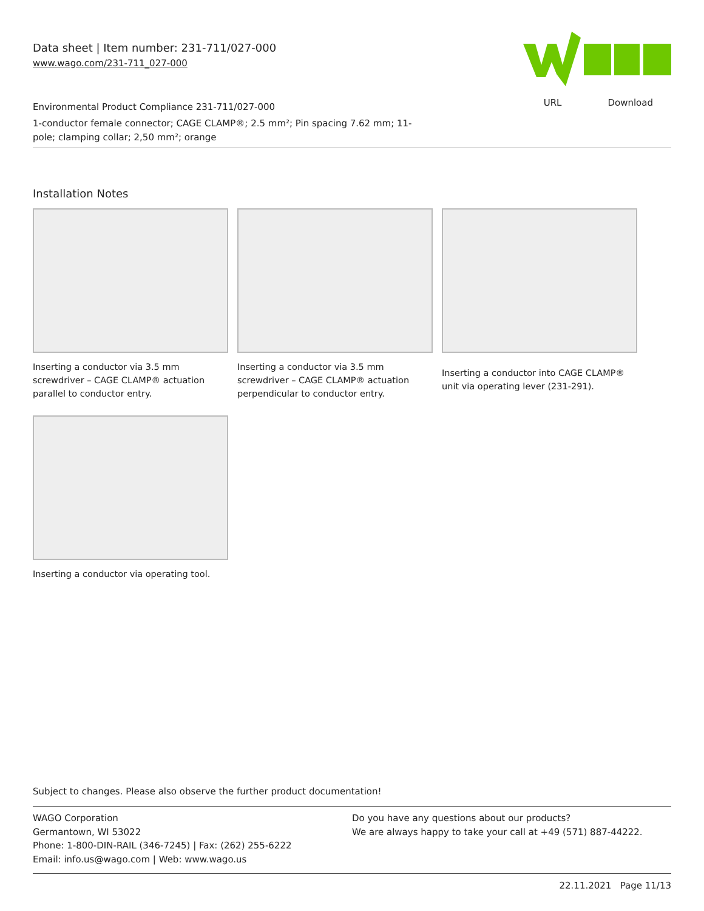Data sheet | Item number: 231-711/027-000
www.wago.com/231-711_027-000
Environmental Product Compliance 231-711/027-000
1-conductor female connector; CAGE CLAMP®; 2.5 mm²; Pin spacing 7.62 mm; 11-
pole; clamping collar; 2,50 mm²; orange
URL Download
Installation Notes
Inserting a conductor via 3.5 mm screwdriver – CAGE CLAMP® actuation parallel to conductor entry.
Inserting a conductor via 3.5 mm screwdriver – CAGE CLAMP® actuation perpendicular to conductor entry.
Inserting a conductor into CAGE CLAMP® unit via operating lever (231-291).
Inserting a conductor via operating tool.
Subject to changes. Please also observe the further product documentation!
WAGO Corporation
Germantown, WI 53022
Phone: 1-800-DIN-RAIL (346-7245) | Fax: (262) 255-6222
Email: info.us@wago.com | Web: www.wago.us
Do you have any questions about our products?
We are always happy to take your call at +49 (571) 887-44222.
22.11.2021 Page 11/13